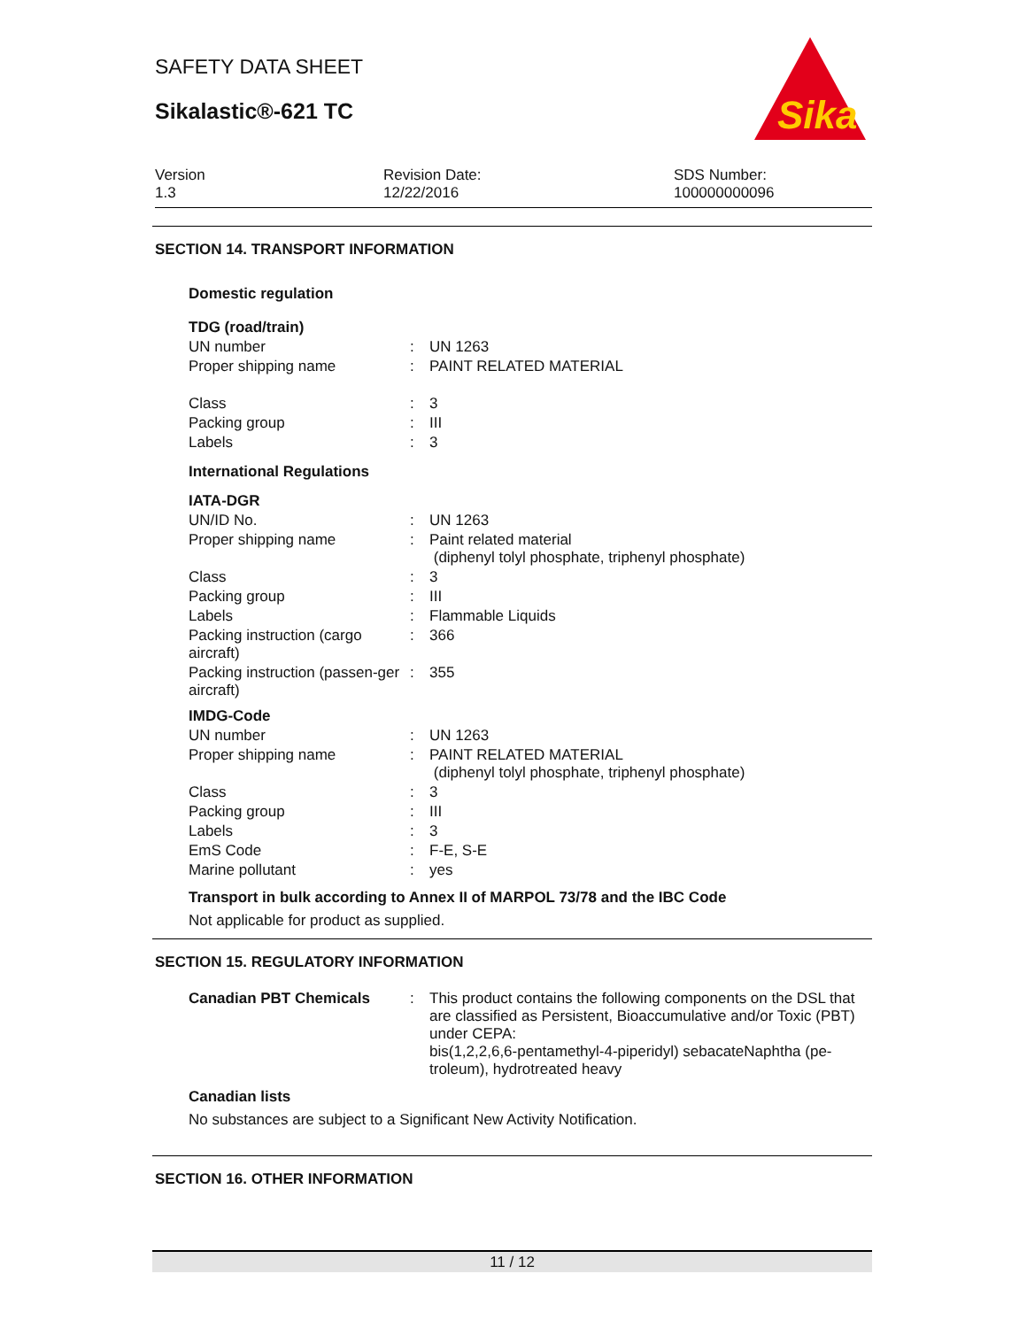SAFETY DATA SHEET
Sikalastic®-621 TC
Sika
Version
1.3
Revision Date:
12/22/2016
SDS Number:
100000000096
SECTION 14. TRANSPORT INFORMATION
Domestic regulation
| TDG (road/train) | | |
| UN number | : | UN 1263 |
| Proper shipping name | : | PAINT RELATED MATERIAL |
| Class | : | 3 |
| Packing group | : | III |
| Labels | : | 3 |
| International Regulations | | |
| IATA-DGR | | |
| UN/ID No. | : | UN 1263 |
| Proper shipping name | : | Paint related material (diphenyl tolyl phosphate, triphenyl phosphate) |
| Class | : | 3 |
| Packing group | : | III |
| Labels | : | Flammable Liquids |
| Packing instruction (cargo aircraft) | : | 366 |
| Packing instruction (passen-ger aircraft) | : | 355 |
| IMDG-Code | | |
| UN number | : | UN 1263 |
| Proper shipping name | : | PAINT RELATED MATERIAL (diphenyl tolyl phosphate, triphenyl phosphate) |
| Class | : | 3 |
| Packing group | : | III |
| Labels | : | 3 |
| EmS Code | : | F-E, S-E |
| Marine pollutant | : | yes |
Transport in bulk according to Annex II of MARPOL 73/78 and the IBC Code
Not applicable for product as supplied.
SECTION 15. REGULATORY INFORMATION
| Canadian PBT Chemicals | : | This product contains the following components on the DSL that are classified as Persistent, Bioaccumulative and/or Toxic (PBT) under CEPA: bis(1,2,2,6,6-pentamethyl-4-piperidyl) sebacateNaphtha (pe-troleum), hydrotreated heavy |
Canadian lists
No substances are subject to a Significant New Activity Notification.
SECTION 16. OTHER INFORMATION
11 / 12